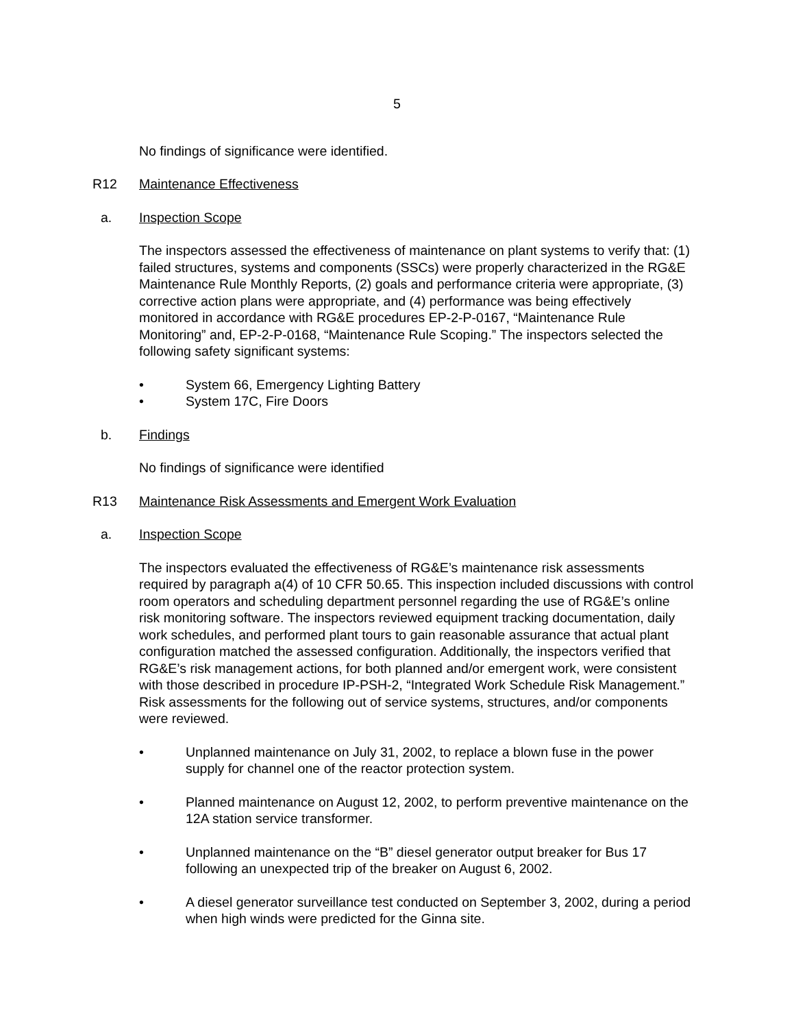5
No findings of significance were identified.
R12 Maintenance Effectiveness
a. Inspection Scope
The inspectors assessed the effectiveness of maintenance on plant systems to verify that: (1) failed structures, systems and components (SSCs) were properly characterized in the RG&E Maintenance Rule Monthly Reports, (2) goals and performance criteria were appropriate, (3) corrective action plans were appropriate, and (4) performance was being effectively monitored in accordance with RG&E procedures EP-2-P-0167, “Maintenance Rule Monitoring” and, EP-2-P-0168, “Maintenance Rule Scoping.” The inspectors selected the following safety significant systems:
• System 66, Emergency Lighting Battery
• System 17C, Fire Doors
b. Findings
No findings of significance were identified
R13 Maintenance Risk Assessments and Emergent Work Evaluation
a. Inspection Scope
The inspectors evaluated the effectiveness of RG&E’s maintenance risk assessments required by paragraph a(4) of 10 CFR 50.65. This inspection included discussions with control room operators and scheduling department personnel regarding the use of RG&E’s online risk monitoring software. The inspectors reviewed equipment tracking documentation, daily work schedules, and performed plant tours to gain reasonable assurance that actual plant configuration matched the assessed configuration. Additionally, the inspectors verified that RG&E’s risk management actions, for both planned and/or emergent work, were consistent with those described in procedure IP-PSH-2, “Integrated Work Schedule Risk Management.” Risk assessments for the following out of service systems, structures, and/or components were reviewed.
• Unplanned maintenance on July 31, 2002, to replace a blown fuse in the power supply for channel one of the reactor protection system.
• Planned maintenance on August 12, 2002, to perform preventive maintenance on the 12A station service transformer.
• Unplanned maintenance on the “B” diesel generator output breaker for Bus 17 following an unexpected trip of the breaker on August 6, 2002.
• A diesel generator surveillance test conducted on September 3, 2002, during a period when high winds were predicted for the Ginna site.